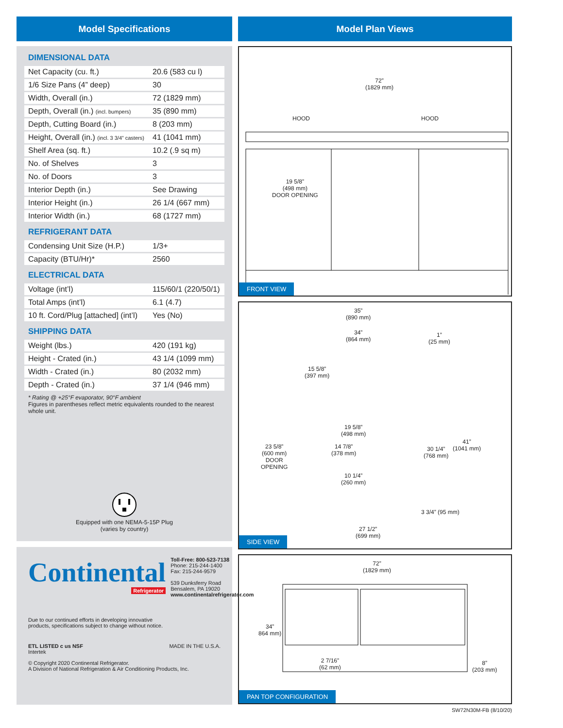Model Specifications
DIMENSIONAL DATA
| Net Capacity (cu. ft.) | 20.6 (583 cu l) |
| 1/6 Size Pans (4” deep) | 30 |
| Width, Overall (in.) | 72 (1829 mm) |
| Depth, Overall (in.) (incl. bumpers) | 35 (890 mm) |
| Depth, Cutting Board (in.) | 8 (203 mm) |
| Height, Overall (in.) (incl. 3 3/4” casters) | 41 (1041 mm) |
| Shelf Area (sq. ft.) | 10.2 (.9 sq m) |
| No. of Shelves | 3 |
| No. of Doors | 3 |
| Interior Depth (in.) | See Drawing |
| Interior Height (in.) | 26 1/4 (667 mm) |
| Interior Width (in.) | 68 (1727 mm) |
REFRIGERANT DATA
| Condensing Unit Size (H.P.) | 1/3+ |
| Capacity (BTU/Hr)* | 2560 |
ELECTRICAL DATA
| Voltage (int’l) | 115/60/1 (220/50/1) |
| Total Amps (int’l) | 6.1 (4.7) |
| 10 ft. Cord/Plug [attached] (int’l) | Yes (No) |
SHIPPING DATA
| Weight (lbs.) | 420 (191 kg) |
| Height - Crated (in.) | 43 1/4 (1099 mm) |
| Width - Crated (in.) | 80 (2032 mm) |
| Depth - Crated (in.) | 37 1/4 (946 mm) |
* Rating @ +25°F evaporator, 90°F ambient
Figures in parentheses reflect metric equivalents rounded to the nearest whole unit.
Equipped with one NEMA-5-15P Plug
(varies by country)
Continental
Refrigerator
Toll-Free: 800-523-7138
Phone: 215-244-1400
Fax: 215-244-9579
539 Dunksferry Road
Bensalem, PA 19020
www.continentalrefrigerator.com
Due to our continued efforts in developing innovative
products, specifications subject to change without notice.
ETL LISTED c us NSF
Intertek
MADE IN THE U.S.A.
© Copyright 2020 Continental Refrigerator.
A Division of National Refrigeration & Air Conditioning Products, Inc.
Model Plan Views
72”
(1829 mm)
HOOD HOOD
19 5/8”
(498 mm)
DOOR OPENING
FRONT VIEW
35”
(890 mm)
34”
(864 mm)
1”
(25 mm)
15 5/8”
(397 mm)
19 5/8”
(498 mm)
14 7/8”
(378 mm)
23 5/8”
(600 mm)
DOOR
OPENING
30 1/4”
(768 mm)
41”
(1041 mm)
10 1/4”
(260 mm)
3 3/4” (95 mm)
27 1/2”
(699 mm)
SIDE VIEW
72”
(1829 mm)
34”
864 mm)
2 7/16”
(62 mm)
8”
(203 mm)
PAN TOP CONFIGURATION
SW72N30M-FB (8/10/20)